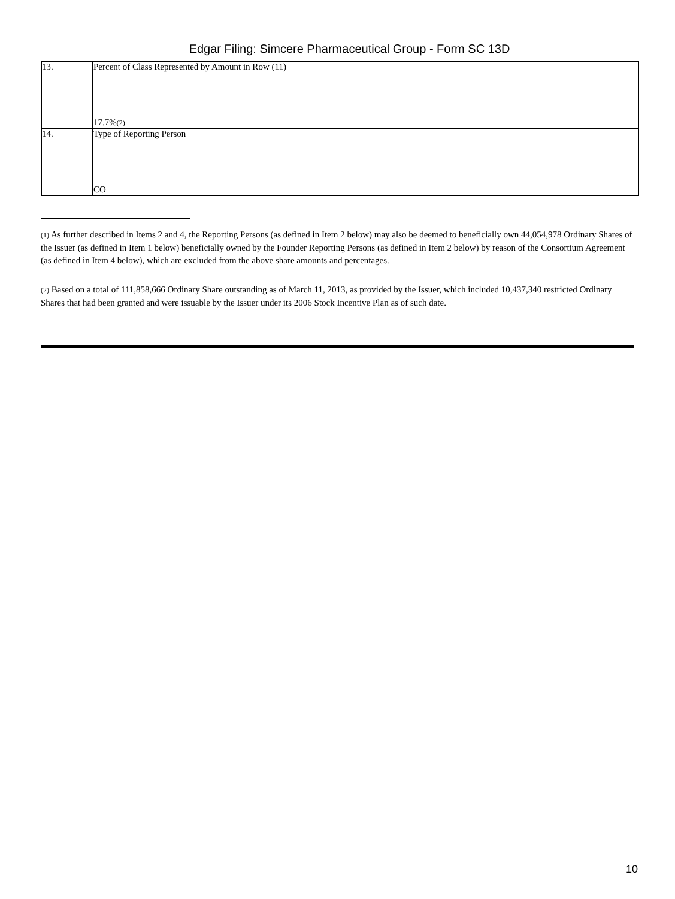Edgar Filing: Simcere Pharmaceutical Group - Form SC 13D
| 13. | Percent of Class Represented by Amount in Row (11) 17.7% (2) |
| 14. | Type of Reporting Person CO |
(1) As further described in Items 2 and 4, the Reporting Persons (as defined in Item 2 below) may also be deemed to beneficially own 44,054,978 Ordinary Shares of the Issuer (as defined in Item 1 below) beneficially owned by the Founder Reporting Persons (as defined in Item 2 below) by reason of the Consortium Agreement (as defined in Item 4 below), which are excluded from the above share amounts and percentages.
(2) Based on a total of 111,858,666 Ordinary Share outstanding as of March 11, 2013, as provided by the Issuer, which included 10,437,340 restricted Ordinary Shares that had been granted and were issuable by the Issuer under its 2006 Stock Incentive Plan as of such date.
10